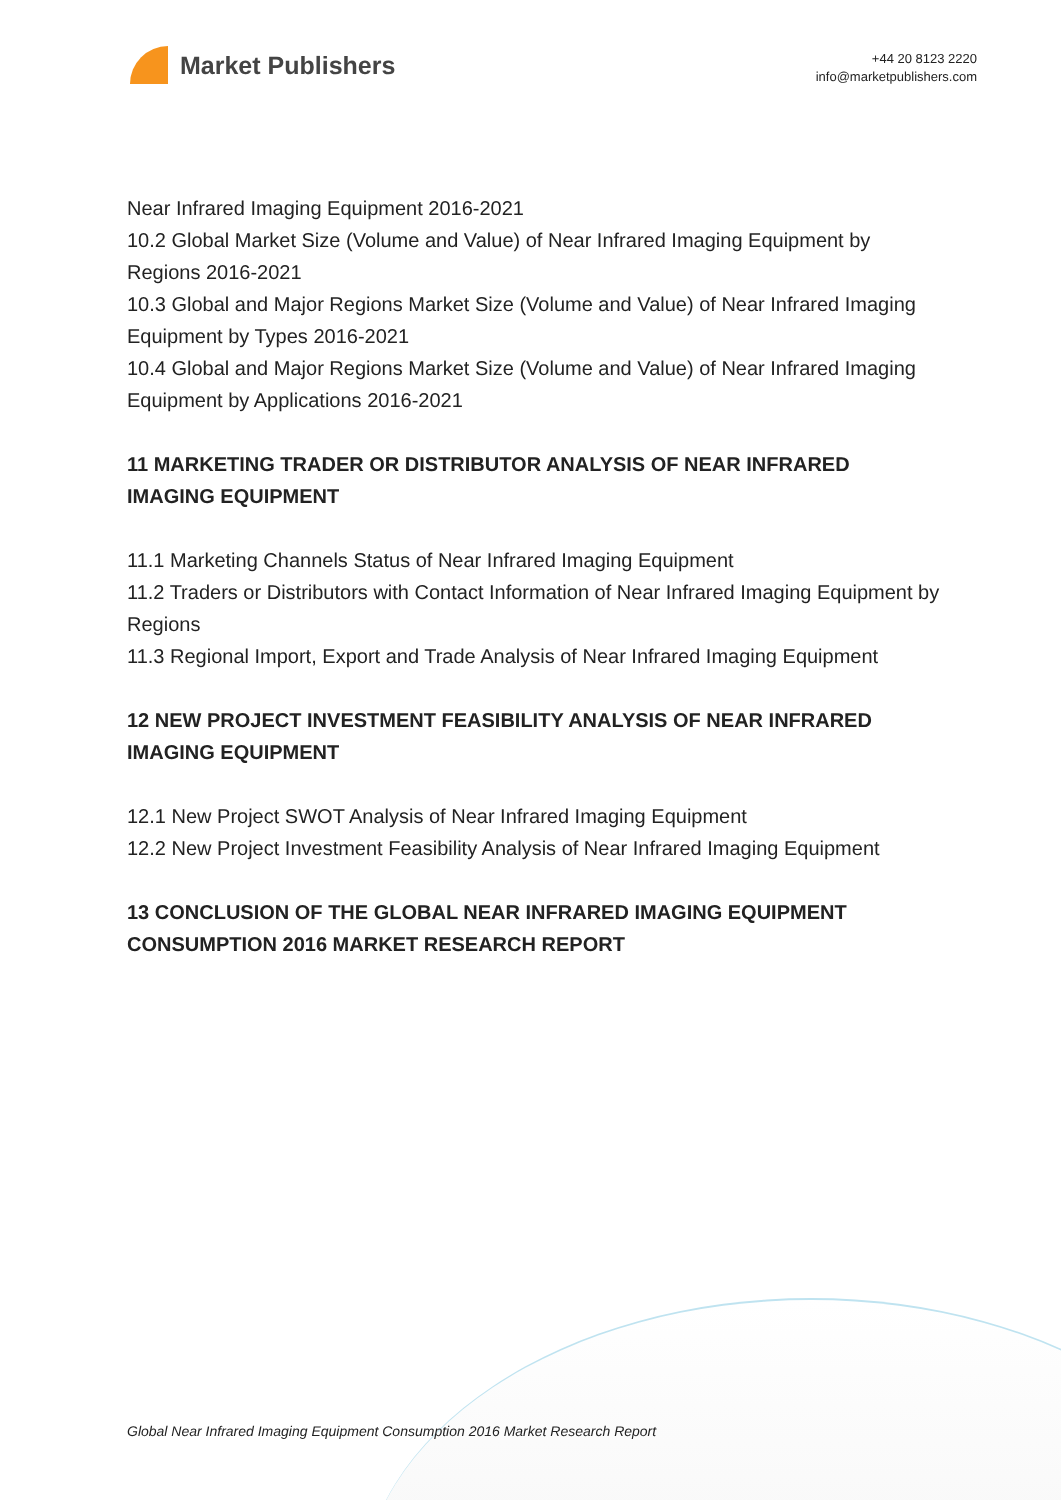Market Publishers
+44 20 8123 2220
info@marketpublishers.com
Near Infrared Imaging Equipment 2016-2021
10.2 Global Market Size (Volume and Value) of Near Infrared Imaging Equipment by Regions 2016-2021
10.3 Global and Major Regions Market Size (Volume and Value) of Near Infrared Imaging Equipment by Types 2016-2021
10.4 Global and Major Regions Market Size (Volume and Value) of Near Infrared Imaging Equipment by Applications 2016-2021
11 MARKETING TRADER OR DISTRIBUTOR ANALYSIS OF NEAR INFRARED IMAGING EQUIPMENT
11.1 Marketing Channels Status of Near Infrared Imaging Equipment
11.2 Traders or Distributors with Contact Information of Near Infrared Imaging Equipment by Regions
11.3 Regional Import, Export and Trade Analysis of Near Infrared Imaging Equipment
12 NEW PROJECT INVESTMENT FEASIBILITY ANALYSIS OF NEAR INFRARED IMAGING EQUIPMENT
12.1 New Project SWOT Analysis of Near Infrared Imaging Equipment
12.2 New Project Investment Feasibility Analysis of Near Infrared Imaging Equipment
13 CONCLUSION OF THE GLOBAL NEAR INFRARED IMAGING EQUIPMENT CONSUMPTION 2016 MARKET RESEARCH REPORT
Global Near Infrared Imaging Equipment Consumption 2016 Market Research Report